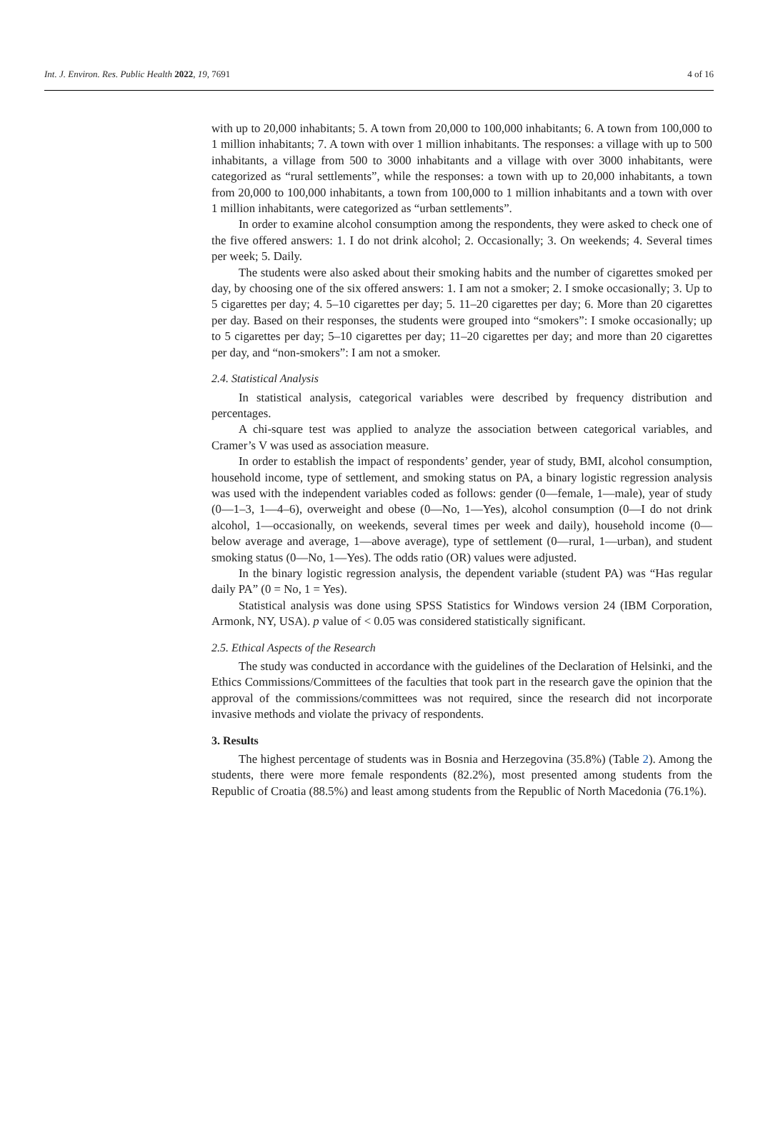Int. J. Environ. Res. Public Health 2022, 19, 7691 4 of 16
with up to 20,000 inhabitants; 5. A town from 20,000 to 100,000 inhabitants; 6. A town from 100,000 to 1 million inhabitants; 7. A town with over 1 million inhabitants. The responses: a village with up to 500 inhabitants, a village from 500 to 3000 inhabitants and a village with over 3000 inhabitants, were categorized as “rural settlements”, while the responses: a town with up to 20,000 inhabitants, a town from 20,000 to 100,000 inhabitants, a town from 100,000 to 1 million inhabitants and a town with over 1 million inhabitants, were categorized as “urban settlements”.
In order to examine alcohol consumption among the respondents, they were asked to check one of the five offered answers: 1. I do not drink alcohol; 2. Occasionally; 3. On weekends; 4. Several times per week; 5. Daily.
The students were also asked about their smoking habits and the number of cigarettes smoked per day, by choosing one of the six offered answers: 1. I am not a smoker; 2. I smoke occasionally; 3. Up to 5 cigarettes per day; 4. 5–10 cigarettes per day; 5. 11–20 cigarettes per day; 6. More than 20 cigarettes per day. Based on their responses, the students were grouped into “smokers”: I smoke occasionally; up to 5 cigarettes per day; 5–10 cigarettes per day; 11–20 cigarettes per day; and more than 20 cigarettes per day, and “non-smokers”: I am not a smoker.
2.4. Statistical Analysis
In statistical analysis, categorical variables were described by frequency distribution and percentages.
A chi-square test was applied to analyze the association between categorical variables, and Cramer’s V was used as association measure.
In order to establish the impact of respondents’ gender, year of study, BMI, alcohol consumption, household income, type of settlement, and smoking status on PA, a binary logistic regression analysis was used with the independent variables coded as follows: gender (0—female, 1—male), year of study (0—1–3, 1—4–6), overweight and obese (0—No, 1—Yes), alcohol consumption (0—I do not drink alcohol, 1—occasionally, on weekends, several times per week and daily), household income (0—below average and average, 1—above average), type of settlement (0—rural, 1—urban), and student smoking status (0—No, 1—Yes). The odds ratio (OR) values were adjusted.
In the binary logistic regression analysis, the dependent variable (student PA) was “Has regular daily PA” (0 = No, 1 = Yes).
Statistical analysis was done using SPSS Statistics for Windows version 24 (IBM Corporation, Armonk, NY, USA). p value of < 0.05 was considered statistically significant.
2.5. Ethical Aspects of the Research
The study was conducted in accordance with the guidelines of the Declaration of Helsinki, and the Ethics Commissions/Committees of the faculties that took part in the research gave the opinion that the approval of the commissions/committees was not required, since the research did not incorporate invasive methods and violate the privacy of respondents.
3. Results
The highest percentage of students was in Bosnia and Herzegovina (35.8%) (Table 2). Among the students, there were more female respondents (82.2%), most presented among students from the Republic of Croatia (88.5%) and least among students from the Republic of North Macedonia (76.1%).